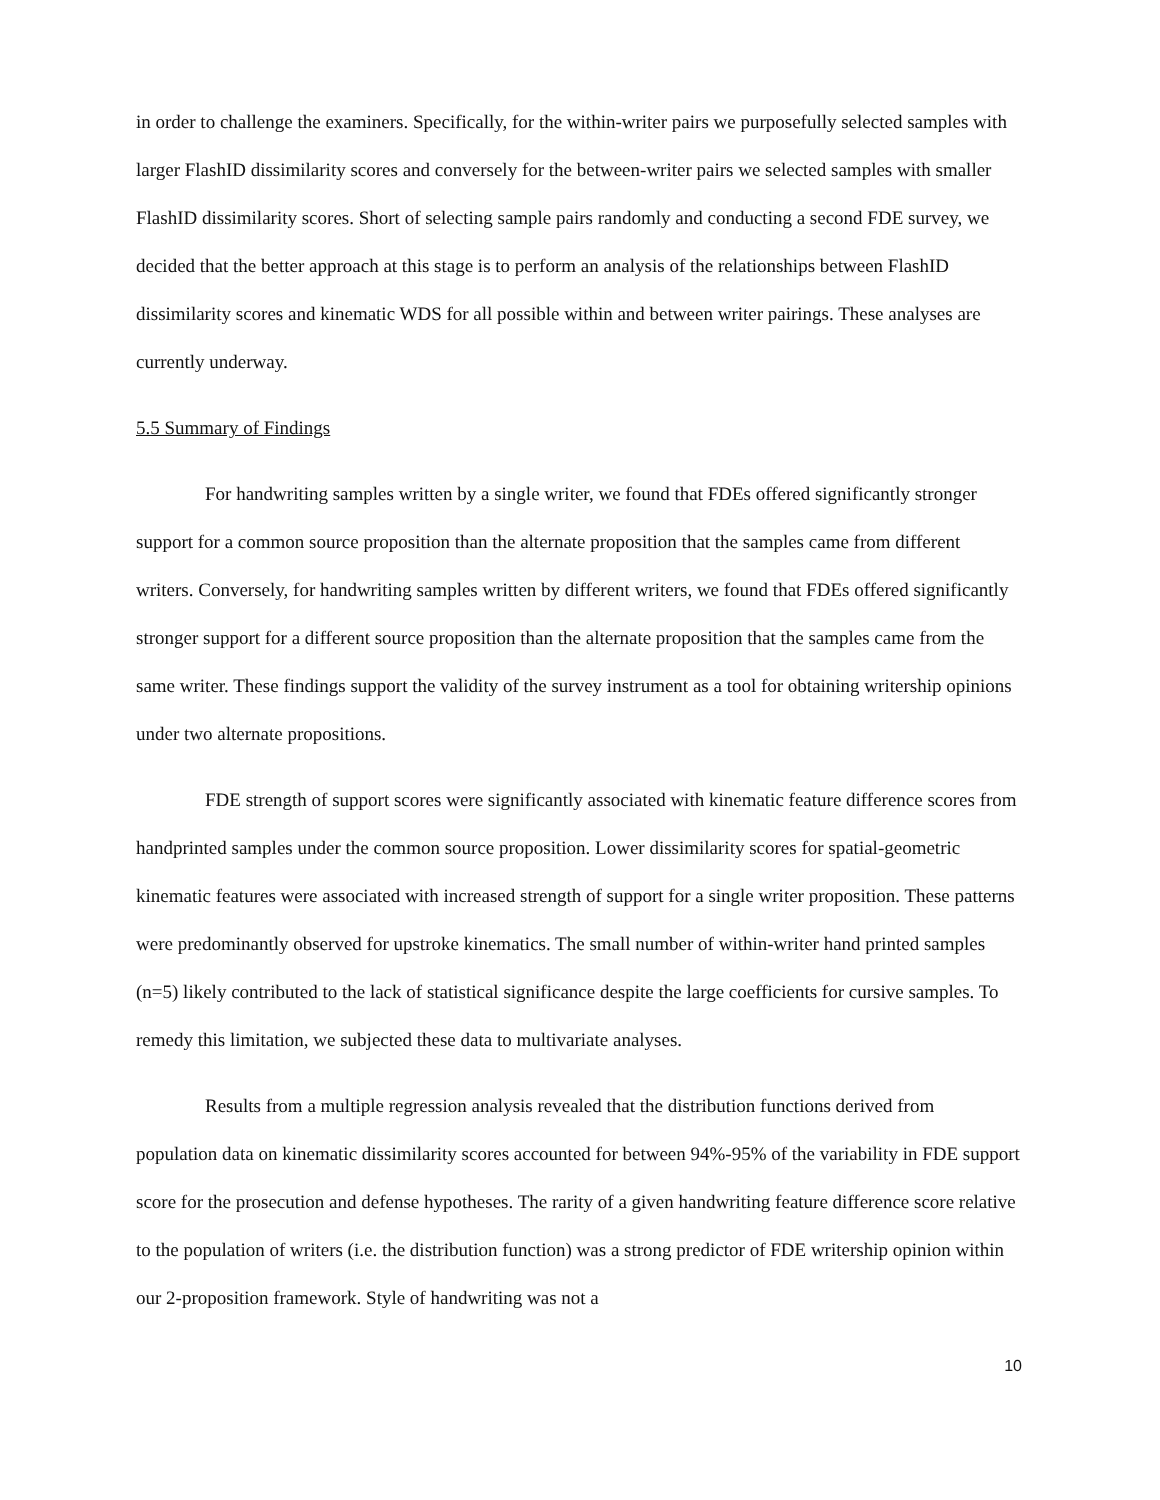in order to challenge the examiners. Specifically, for the within-writer pairs we purposefully selected samples with larger FlashID dissimilarity scores and conversely for the between-writer pairs we selected samples with smaller FlashID dissimilarity scores. Short of selecting sample pairs randomly and conducting a second FDE survey, we decided that the better approach at this stage is to perform an analysis of the relationships between FlashID dissimilarity scores and kinematic WDS for all possible within and between writer pairings. These analyses are currently underway.
5.5 Summary of Findings
For handwriting samples written by a single writer, we found that FDEs offered significantly stronger support for a common source proposition than the alternate proposition that the samples came from different writers. Conversely, for handwriting samples written by different writers, we found that FDEs offered significantly stronger support for a different source proposition than the alternate proposition that the samples came from the same writer. These findings support the validity of the survey instrument as a tool for obtaining writership opinions under two alternate propositions.
FDE strength of support scores were significantly associated with kinematic feature difference scores from handprinted samples under the common source proposition. Lower dissimilarity scores for spatial-geometric kinematic features were associated with increased strength of support for a single writer proposition. These patterns were predominantly observed for upstroke kinematics. The small number of within-writer hand printed samples (n=5) likely contributed to the lack of statistical significance despite the large coefficients for cursive samples. To remedy this limitation, we subjected these data to multivariate analyses.
Results from a multiple regression analysis revealed that the distribution functions derived from population data on kinematic dissimilarity scores accounted for between 94%-95% of the variability in FDE support score for the prosecution and defense hypotheses. The rarity of a given handwriting feature difference score relative to the population of writers (i.e. the distribution function) was a strong predictor of FDE writership opinion within our 2-proposition framework. Style of handwriting was not a
10